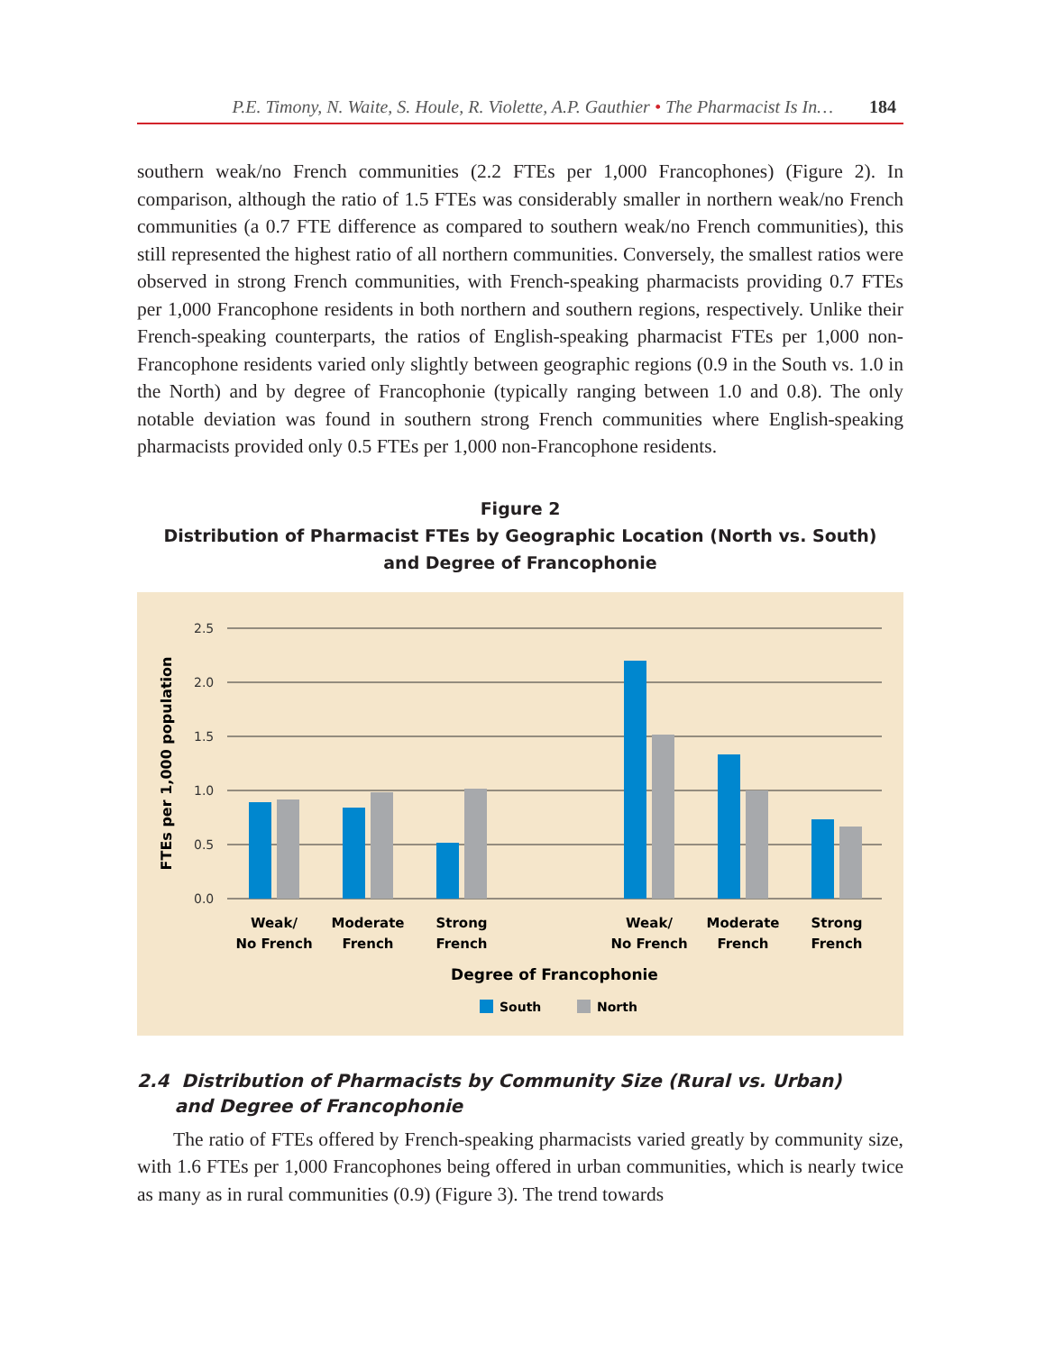P.E. Timony, N. Waite, S. Houle, R. Violette, A.P. Gauthier • The Pharmacist Is In… 184
southern weak/no French communities (2.2 FTEs per 1,000 Francophones) (Figure 2). In comparison, although the ratio of 1.5 FTEs was considerably smaller in northern weak/no French communities (a 0.7 FTE difference as compared to southern weak/no French communities), this still represented the highest ratio of all northern communities. Conversely, the smallest ratios were observed in strong French communities, with French-speaking pharmacists providing 0.7 FTEs per 1,000 Francophone residents in both northern and southern regions, respectively. Unlike their French-speaking counterparts, the ratios of English-speaking pharmacist FTEs per 1,000 non-Francophone residents varied only slightly between geographic regions (0.9 in the South vs. 1.0 in the North) and by degree of Francophonie (typically ranging between 1.0 and 0.8). The only notable deviation was found in southern strong French communities where English-speaking pharmacists provided only 0.5 FTEs per 1,000 non-Francophone residents.
Figure 2
Distribution of Pharmacist FTEs by Geographic Location (North vs. South)
and Degree of Francophonie
2.5
2.0
1.5
1.0
0.5
0.0
FTEs per 1,000 population
Weak/
No French
Moderate
French
Strong
French
Weak/
No French
Moderate
French
Strong
French
Degree of Francophonie
South
North
2.4 Distribution of Pharmacists by Community Size (Rural vs. Urban)
and Degree of Francophonie
The ratio of FTEs offered by French-speaking pharmacists varied greatly by community size, with 1.6 FTEs per 1,000 Francophones being offered in urban communities, which is nearly twice as many as in rural communities (0.9) (Figure 3). The trend towards